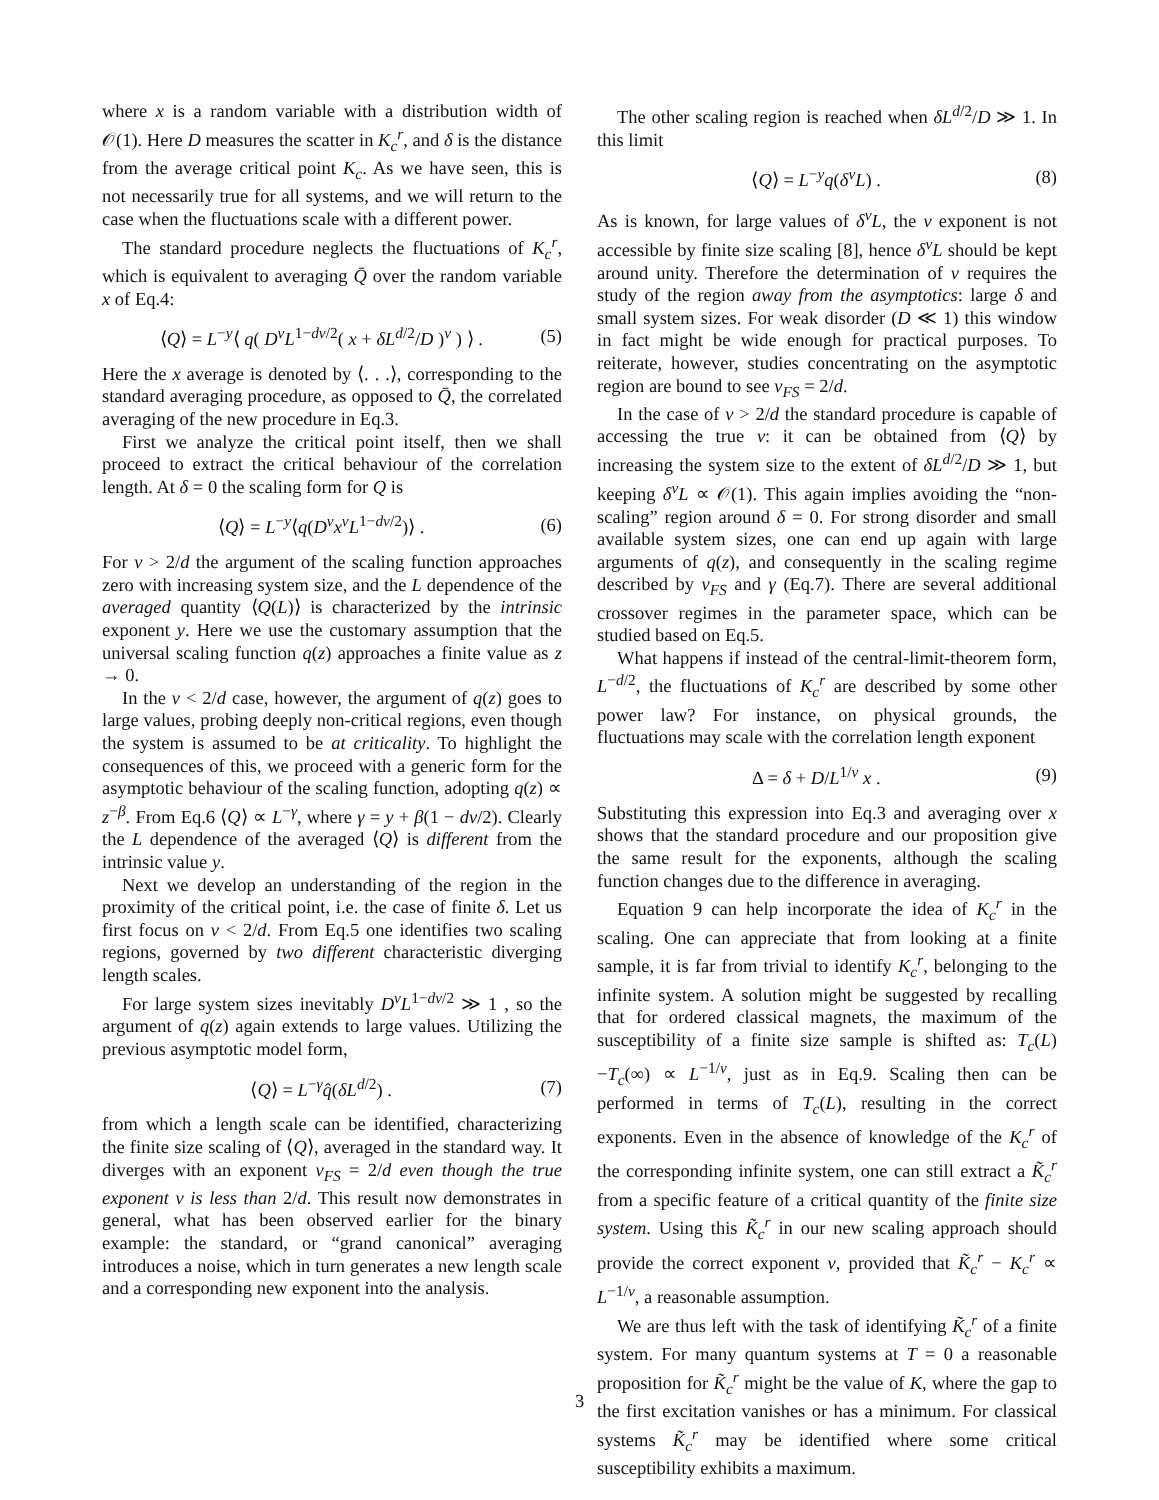where x is a random variable with a distribution width of 𝒪(1). Here D measures the scatter in K<sub>c</sub><sup>r</sup>, and δ is the distance from the average critical point K<sub>c</sub>. As we have seen, this is not necessarily true for all systems, and we will return to the case when the fluctuations scale with a different power.
The standard procedure neglects the fluctuations of K<sub>c</sub><sup>r</sup>, which is equivalent to averaging Q̄ over the random variable x of Eq.4:
⟨Q⟩ = L<sup>−y</sup>⟨ q( D<sup>ν</sup>L<sup>1−dν/2</sup>( x + δL<sup>d/2</sup>/D )<sup>ν</sup> ) ⟩ . (5)
Here the x average is denoted by ⟨. . .⟩, corresponding to the standard averaging procedure, as opposed to Q̄, the correlated averaging of the new procedure in Eq.3.
First we analyze the critical point itself, then we shall proceed to extract the critical behaviour of the correlation length. At δ = 0 the scaling form for Q is
⟨Q⟩ = L<sup>−y</sup>⟨q(D<sup>ν</sup>x<sup>ν</sup>L<sup>1−dν/2</sup>)⟩ . (6)
For ν > 2/d the argument of the scaling function approaches zero with increasing system size, and the L dependence of the averaged quantity ⟨Q(L)⟩ is characterized by the intrinsic exponent y. Here we use the customary assumption that the universal scaling function q(z) approaches a finite value as z → 0.
In the ν < 2/d case, however, the argument of q(z) goes to large values, probing deeply non-critical regions, even though the system is assumed to be at criticality. To highlight the consequences of this, we proceed with a generic form for the asymptotic behaviour of the scaling function, adopting q(z) ∝ z<sup>−β</sup>. From Eq.6 ⟨Q⟩ ∝ L<sup>−γ</sup>, where γ = y + β(1 − dν/2). Clearly the L dependence of the averaged ⟨Q⟩ is different from the intrinsic value y.
Next we develop an understanding of the region in the proximity of the critical point, i.e. the case of finite δ. Let us first focus on ν < 2/d. From Eq.5 one identifies two scaling regions, governed by two different characteristic diverging length scales.
For large system sizes inevitably D<sup>ν</sup>L<sup>1−dν/2</sup> ≫ 1 , so the argument of q(z) again extends to large values. Utilizing the previous asymptotic model form,
⟨Q⟩ = L<sup>−γ</sup>q̂(δL<sup>d/2</sup>) . (7)
from which a length scale can be identified, characterizing the finite size scaling of ⟨Q⟩, averaged in the standard way. It diverges with an exponent ν<sub>FS</sub> = 2/d even though the true exponent ν is less than 2/d. This result now demonstrates in general, what has been observed earlier for the binary example: the standard, or “grand canonical” averaging introduces a noise, which in turn generates a new length scale and a corresponding new exponent into the analysis.
The other scaling region is reached when δL<sup>d/2</sup>/D ≫ 1. In this limit
⟨Q⟩ = L<sup>−y</sup>q(δ<sup>ν</sup>L) . (8)
As is known, for large values of δ<sup>ν</sup>L, the ν exponent is not accessible by finite size scaling [8], hence δ<sup>ν</sup>L should be kept around unity. Therefore the determination of ν requires the study of the region away from the asymptotics: large δ and small system sizes. For weak disorder (D ≪ 1) this window in fact might be wide enough for practical purposes. To reiterate, however, studies concentrating on the asymptotic region are bound to see ν<sub>FS</sub> = 2/d.
In the case of ν > 2/d the standard procedure is capable of accessing the true ν: it can be obtained from ⟨Q⟩ by increasing the system size to the extent of δL<sup>d/2</sup>/D ≫ 1, but keeping δ<sup>ν</sup>L ∝ 𝒪(1). This again implies avoiding the “non-scaling” region around δ = 0. For strong disorder and small available system sizes, one can end up again with large arguments of q(z), and consequently in the scaling regime described by ν<sub>FS</sub> and γ (Eq.7). There are several additional crossover regimes in the parameter space, which can be studied based on Eq.5.
What happens if instead of the central-limit-theorem form, L<sup>−d/2</sup>, the fluctuations of K<sub>c</sub><sup>r</sup> are described by some other power law? For instance, on physical grounds, the fluctuations may scale with the correlation length exponent
Δ = δ + D/L<sup>1/ν</sup> x . (9)
Substituting this expression into Eq.3 and averaging over x shows that the standard procedure and our proposition give the same result for the exponents, although the scaling function changes due to the difference in averaging.
Equation 9 can help incorporate the idea of K<sub>c</sub><sup>r</sup> in the scaling. One can appreciate that from looking at a finite sample, it is far from trivial to identify K<sub>c</sub><sup>r</sup>, belonging to the infinite system. A solution might be suggested by recalling that for ordered classical magnets, the maximum of the susceptibility of a finite size sample is shifted as: T<sub>c</sub>(L)−T<sub>c</sub>(∞) ∝ L<sup>−1/ν</sup>, just as in Eq.9. Scaling then can be performed in terms of T<sub>c</sub>(L), resulting in the correct exponents. Even in the absence of knowledge of the K<sub>c</sub><sup>r</sup> of the corresponding infinite system, one can still extract a K̃<sub>c</sub><sup>r</sup> from a specific feature of a critical quantity of the finite size system. Using this K̃<sub>c</sub><sup>r</sup> in our new scaling approach should provide the correct exponent ν, provided that K̃<sub>c</sub><sup>r</sup> − K<sub>c</sub><sup>r</sup> ∝ L<sup>−1/ν</sup>, a reasonable assumption.
We are thus left with the task of identifying K̃<sub>c</sub><sup>r</sup> of a finite system. For many quantum systems at T = 0 a reasonable proposition for K̃<sub>c</sub><sup>r</sup> might be the value of K, where the gap to the first excitation vanishes or has a minimum. For classical systems K̃<sub>c</sub><sup>r</sup> may be identified where some critical susceptibility exhibits a maximum.
3